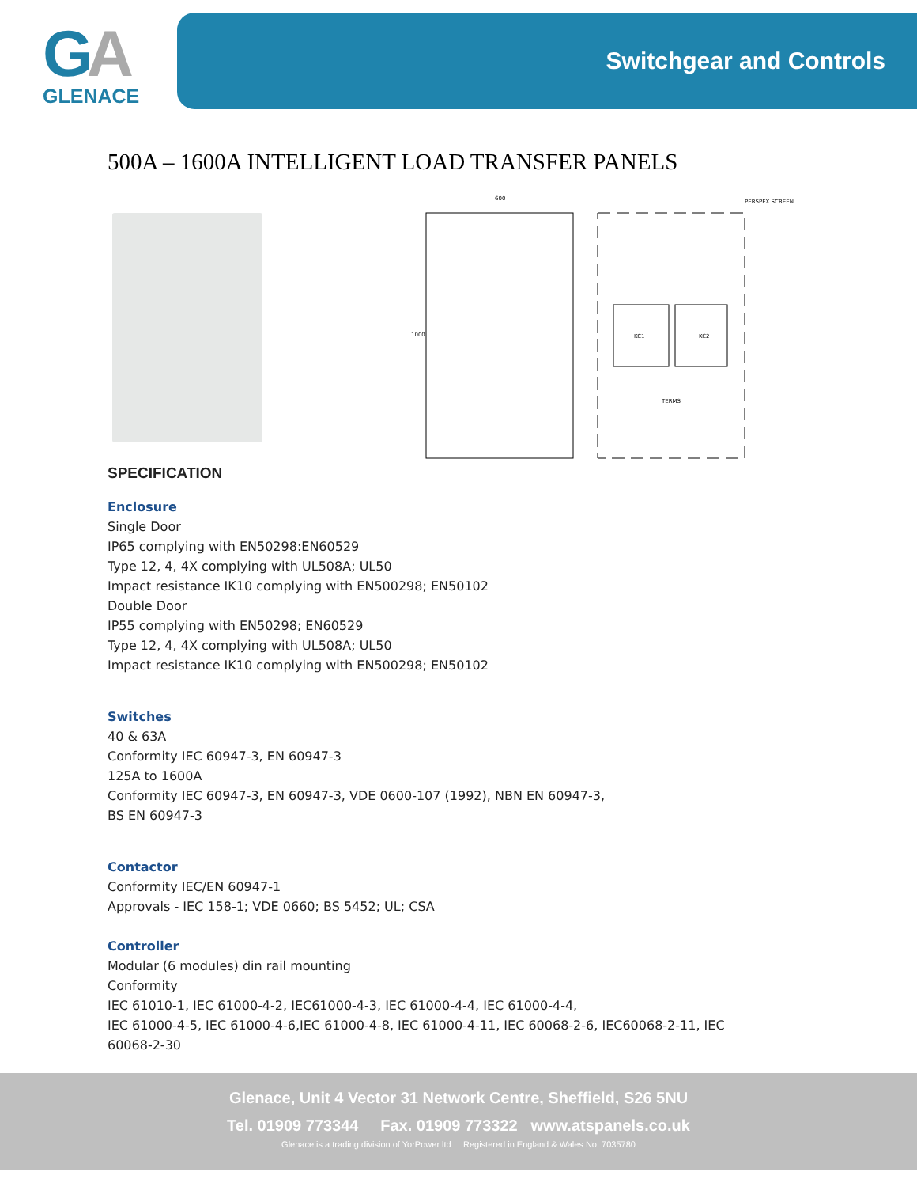GA
GLENACE
Switchgear and Controls
500A – 1600A INTELLIGENT LOAD TRANSFER PANELS
600
1000
KC1
KC2
TERMS
PERSPEX SCREEN
SPECIFICATION
Enclosure
Single Door
IP65 complying with EN50298:EN60529
Type 12, 4, 4X complying with UL508A; UL50
Impact resistance IK10 complying with EN500298; EN50102
Double Door
IP55 complying with EN50298; EN60529
Type 12, 4, 4X complying with UL508A; UL50
Impact resistance IK10 complying with EN500298; EN50102
Switches
40 & 63A
Conformity IEC 60947-3, EN 60947-3
125A to 1600A
Conformity IEC 60947-3, EN 60947-3, VDE 0600-107 (1992), NBN EN 60947-3,
BS EN 60947-3
Contactor
Conformity IEC/EN 60947-1
Approvals - IEC 158-1; VDE 0660; BS 5452; UL; CSA
Controller
Modular (6 modules) din rail mounting
Conformity
IEC 61010-1, IEC 61000-4-2, IEC61000-4-3, IEC 61000-4-4, IEC 61000-4-4,
IEC 61000-4-5, IEC 61000-4-6,IEC 61000-4-8, IEC 61000-4-11, IEC 60068-2-6, IEC60068-2-11, IEC
60068-2-30
Glenace, Unit 4 Vector 31 Network Centre, Sheffield, S26 5NU
Tel. 01909 773344 Fax. 01909 773322 www.atspanels.co.uk
Glenace is a trading division of YorPower ltd Registered in England & Wales No. 7035780